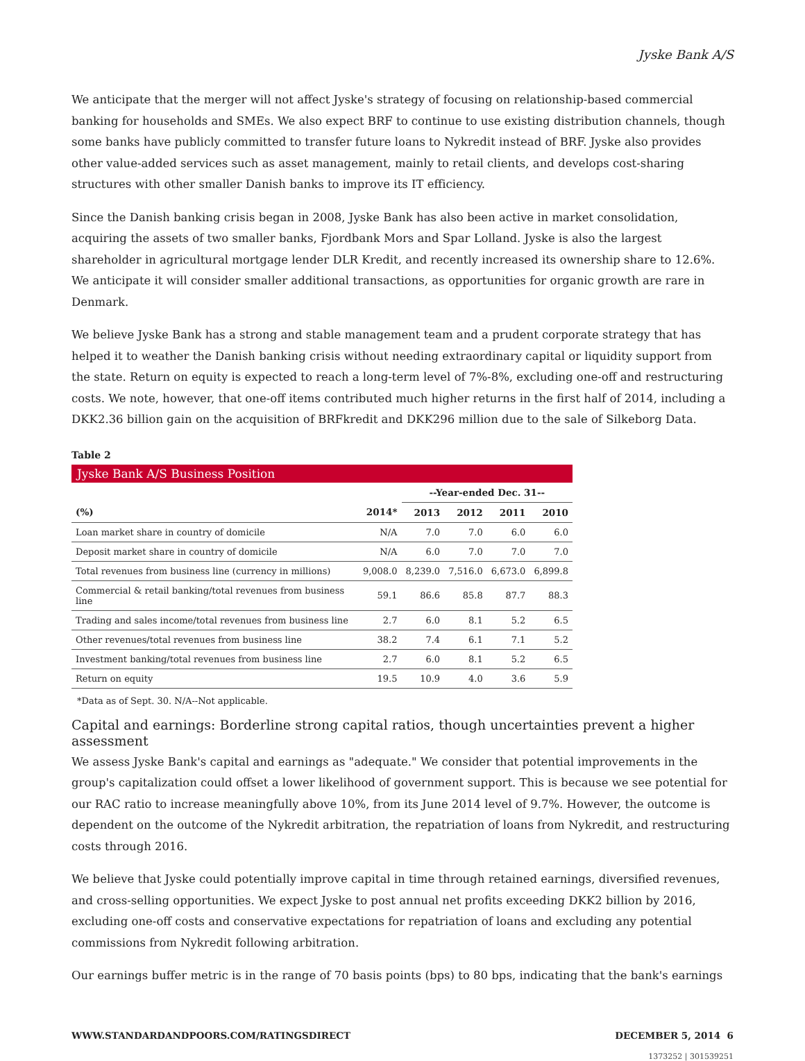Jyske Bank A/S
We anticipate that the merger will not affect Jyske's strategy of focusing on relationship-based commercial banking for households and SMEs. We also expect BRF to continue to use existing distribution channels, though some banks have publicly committed to transfer future loans to Nykredit instead of BRF. Jyske also provides other value-added services such as asset management, mainly to retail clients, and develops cost-sharing structures with other smaller Danish banks to improve its IT efficiency.
Since the Danish banking crisis began in 2008, Jyske Bank has also been active in market consolidation, acquiring the assets of two smaller banks, Fjordbank Mors and Spar Lolland. Jyske is also the largest shareholder in agricultural mortgage lender DLR Kredit, and recently increased its ownership share to 12.6%. We anticipate it will consider smaller additional transactions, as opportunities for organic growth are rare in Denmark.
We believe Jyske Bank has a strong and stable management team and a prudent corporate strategy that has helped it to weather the Danish banking crisis without needing extraordinary capital or liquidity support from the state. Return on equity is expected to reach a long-term level of 7%-8%, excluding one-off and restructuring costs. We note, however, that one-off items contributed much higher returns in the first half of 2014, including a DKK2.36 billion gain on the acquisition of BRFkredit and DKK296 million due to the sale of Silkeborg Data.
Table 2
| Jyske Bank A/S Business Position | | | | | |
| | | --Year-ended Dec. 31-- | | | |
| (%) | 2014* | 2013 | 2012 | 2011 | 2010 |
| Loan market share in country of domicile | N/A | 7.0 | 7.0 | 6.0 | 6.0 |
| Deposit market share in country of domicile | N/A | 6.0 | 7.0 | 7.0 | 7.0 |
| Total revenues from business line (currency in millions) | 9,008.0 | 8,239.0 | 7,516.0 | 6,673.0 | 6,899.8 |
| Commercial & retail banking/total revenues from business line | 59.1 | 86.6 | 85.8 | 87.7 | 88.3 |
| Trading and sales income/total revenues from business line | 2.7 | 6.0 | 8.1 | 5.2 | 6.5 |
| Other revenues/total revenues from business line | 38.2 | 7.4 | 6.1 | 7.1 | 5.2 |
| Investment banking/total revenues from business line | 2.7 | 6.0 | 8.1 | 5.2 | 6.5 |
| Return on equity | 19.5 | 10.9 | 4.0 | 3.6 | 5.9 |
*Data as of Sept. 30. N/A--Not applicable.
Capital and earnings: Borderline strong capital ratios, though uncertainties prevent a higher assessment
We assess Jyske Bank's capital and earnings as "adequate." We consider that potential improvements in the group's capitalization could offset a lower likelihood of government support. This is because we see potential for our RAC ratio to increase meaningfully above 10%, from its June 2014 level of 9.7%. However, the outcome is dependent on the outcome of the Nykredit arbitration, the repatriation of loans from Nykredit, and restructuring costs through 2016.
We believe that Jyske could potentially improve capital in time through retained earnings, diversified revenues, and cross-selling opportunities. We expect Jyske to post annual net profits exceeding DKK2 billion by 2016, excluding one-off costs and conservative expectations for repatriation of loans and excluding any potential commissions from Nykredit following arbitration.
Our earnings buffer metric is in the range of 70 basis points (bps) to 80 bps, indicating that the bank's earnings
WWW.STANDARDANDPOORS.COM/RATINGSDIRECT DECEMBER 5, 2014 6
1373252 | 301539251